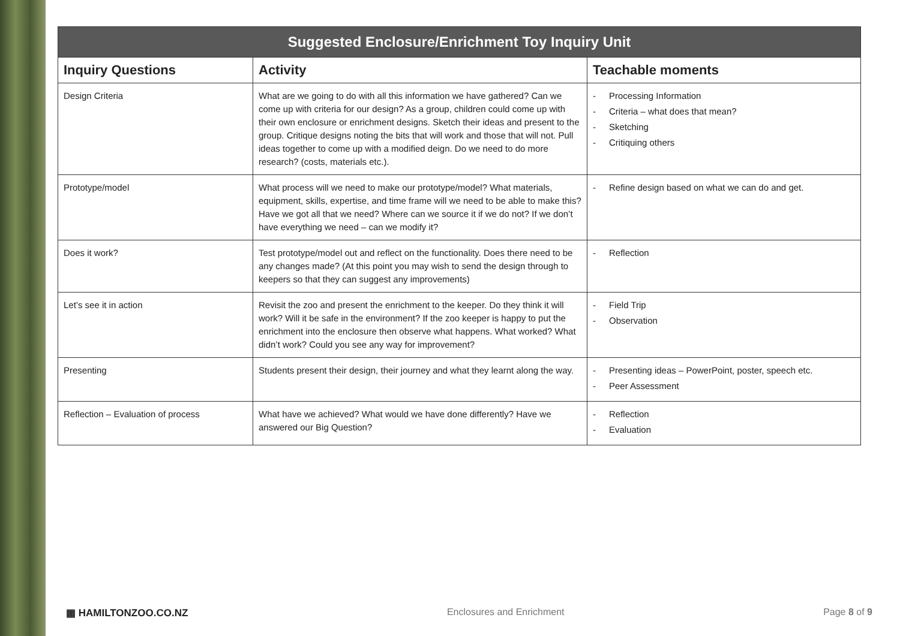| Suggested Enclosure/Enrichment Toy Inquiry Unit | | |
| --- | --- | --- |
| Inquiry Questions | Activity | Teachable moments |
| Design Criteria | What are we going to do with all this information we have gathered? Can we come up with criteria for our design? As a group, children could come up with their own enclosure or enrichment designs. Sketch their ideas and present to the group. Critique designs noting the bits that will work and those that will not. Pull ideas together to come up with a modified deign. Do we need to do more research? (costs, materials etc.). | - Processing Information - Criteria – what does that mean? - Sketching - Critiquing others |
| Prototype/model | What process will we need to make our prototype/model? What materials, equipment, skills, expertise, and time frame will we need to be able to make this? Have we got all that we need? Where can we source it if we do not? If we don’t have everything we need – can we modify it? | - Refine design based on what we can do and get. |
| Does it work? | Test prototype/model out and reflect on the functionality. Does there need to be any changes made? (At this point you may wish to send the design through to keepers so that they can suggest any improvements) | - Reflection |
| Let’s see it in action | Revisit the zoo and present the enrichment to the keeper. Do they think it will work? Will it be safe in the environment? If the zoo keeper is happy to put the enrichment into the enclosure then observe what happens. What worked? What didn’t work? Could you see any way for improvement? | - Field Trip - Observation |
| Presenting | Students present their design, their journey and what they learnt along the way. | - Presenting ideas – PowerPoint, poster, speech etc. - Peer Assessment |
| Reflection – Evaluation of process | What have we achieved? What would we have done differently? Have we answered our Big Question? | - Reflection - Evaluation |
▦ HAMILTONZOO.CO.NZ Enclosures and Enrichment Page 8 of 9